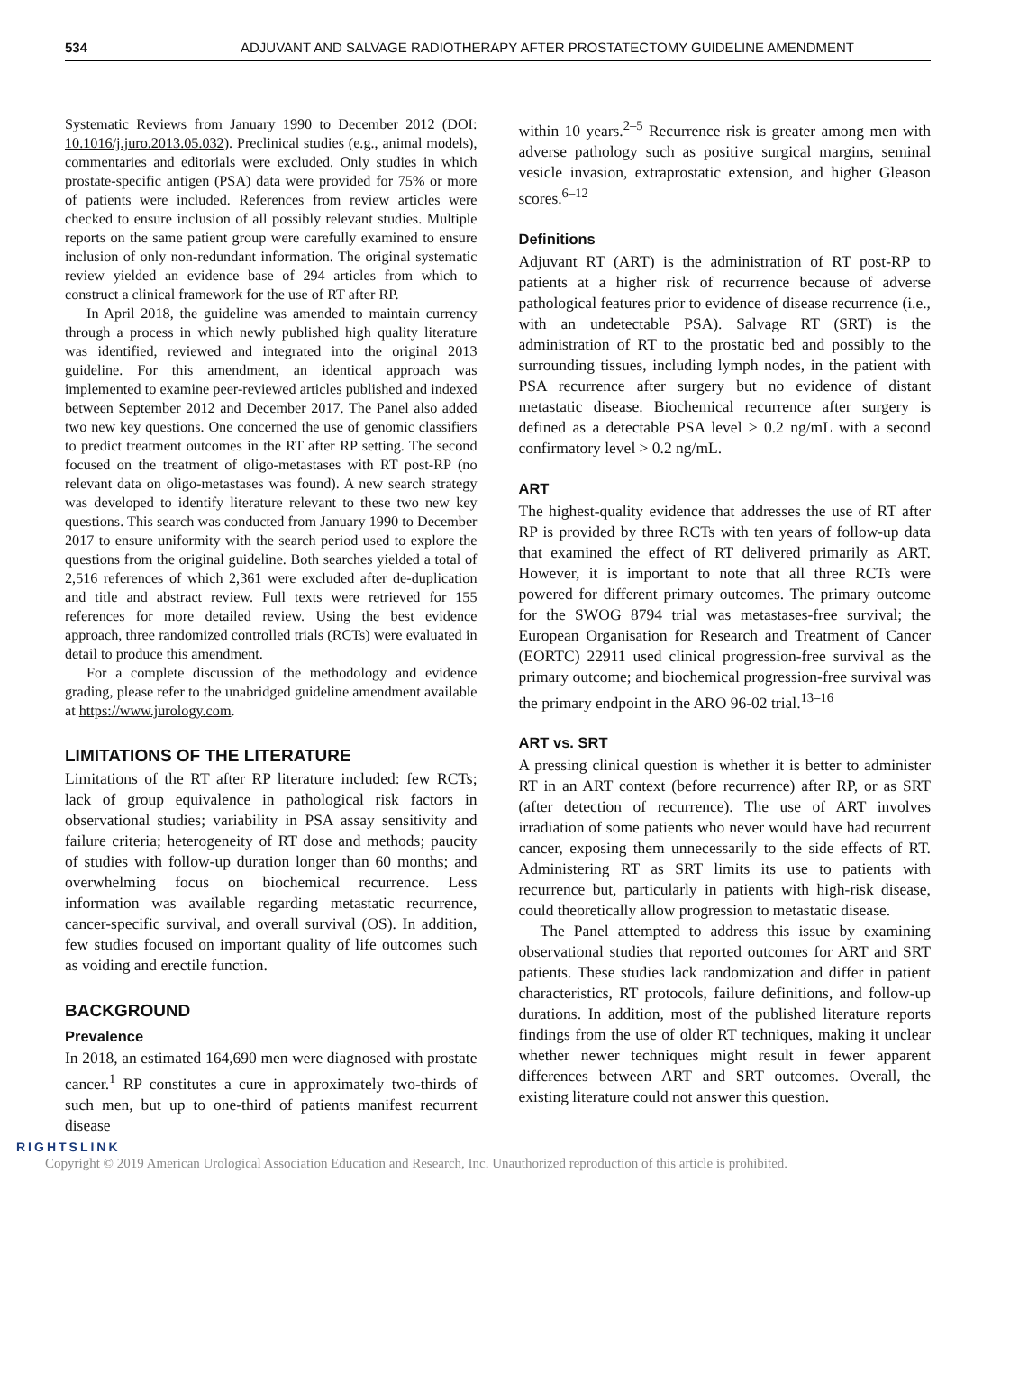534 ADJUVANT AND SALVAGE RADIOTHERAPY AFTER PROSTATECTOMY GUIDELINE AMENDMENT
Systematic Reviews from January 1990 to December 2012 (DOI: 10.1016/j.juro.2013.05.032). Preclinical studies (e.g., animal models), commentaries and editorials were excluded. Only studies in which prostate-specific antigen (PSA) data were provided for 75% or more of patients were included. References from review articles were checked to ensure inclusion of all possibly relevant studies. Multiple reports on the same patient group were carefully examined to ensure inclusion of only non-redundant information. The original systematic review yielded an evidence base of 294 articles from which to construct a clinical framework for the use of RT after RP.
In April 2018, the guideline was amended to maintain currency through a process in which newly published high quality literature was identified, reviewed and integrated into the original 2013 guideline. For this amendment, an identical approach was implemented to examine peer-reviewed articles published and indexed between September 2012 and December 2017. The Panel also added two new key questions. One concerned the use of genomic classifiers to predict treatment outcomes in the RT after RP setting. The second focused on the treatment of oligo-metastases with RT post-RP (no relevant data on oligo-metastases was found). A new search strategy was developed to identify literature relevant to these two new key questions. This search was conducted from January 1990 to December 2017 to ensure uniformity with the search period used to explore the questions from the original guideline. Both searches yielded a total of 2,516 references of which 2,361 were excluded after de-duplication and title and abstract review. Full texts were retrieved for 155 references for more detailed review. Using the best evidence approach, three randomized controlled trials (RCTs) were evaluated in detail to produce this amendment.
For a complete discussion of the methodology and evidence grading, please refer to the unabridged guideline amendment available at https://www.jurology.com.
LIMITATIONS OF THE LITERATURE
Limitations of the RT after RP literature included: few RCTs; lack of group equivalence in pathological risk factors in observational studies; variability in PSA assay sensitivity and failure criteria; heterogeneity of RT dose and methods; paucity of studies with follow-up duration longer than 60 months; and overwhelming focus on biochemical recurrence. Less information was available regarding metastatic recurrence, cancer-specific survival, and overall survival (OS). In addition, few studies focused on important quality of life outcomes such as voiding and erectile function.
BACKGROUND
Prevalence
In 2018, an estimated 164,690 men were diagnosed with prostate cancer.<sup>1</sup> RP constitutes a cure in approximately two-thirds of such men, but up to one-third of patients manifest recurrent disease
within 10 years.<sup>2–5</sup> Recurrence risk is greater among men with adverse pathology such as positive surgical margins, seminal vesicle invasion, extraprostatic extension, and higher Gleason scores.<sup>6–12</sup>
Definitions
Adjuvant RT (ART) is the administration of RT post-RP to patients at a higher risk of recurrence because of adverse pathological features prior to evidence of disease recurrence (i.e., with an undetectable PSA). Salvage RT (SRT) is the administration of RT to the prostatic bed and possibly to the surrounding tissues, including lymph nodes, in the patient with PSA recurrence after surgery but no evidence of distant metastatic disease. Biochemical recurrence after surgery is defined as a detectable PSA level ≥ 0.2 ng/mL with a second confirmatory level > 0.2 ng/mL.
ART
The highest-quality evidence that addresses the use of RT after RP is provided by three RCTs with ten years of follow-up data that examined the effect of RT delivered primarily as ART. However, it is important to note that all three RCTs were powered for different primary outcomes. The primary outcome for the SWOG 8794 trial was metastases-free survival; the European Organisation for Research and Treatment of Cancer (EORTC) 22911 used clinical progression-free survival as the primary outcome; and biochemical progression-free survival was the primary endpoint in the ARO 96-02 trial.<sup>13–16</sup>
ART vs. SRT
A pressing clinical question is whether it is better to administer RT in an ART context (before recurrence) after RP, or as SRT (after detection of recurrence). The use of ART involves irradiation of some patients who never would have had recurrent cancer, exposing them unnecessarily to the side effects of RT. Administering RT as SRT limits its use to patients with recurrence but, particularly in patients with high-risk disease, could theoretically allow progression to metastatic disease.
The Panel attempted to address this issue by examining observational studies that reported outcomes for ART and SRT patients. These studies lack randomization and differ in patient characteristics, RT protocols, failure definitions, and follow-up durations. In addition, most of the published literature reports findings from the use of older RT techniques, making it unclear whether newer techniques might result in fewer apparent differences between ART and SRT outcomes. Overall, the existing literature could not answer this question.
RIGHTSLINK
Copyright © 2019 American Urological Association Education and Research, Inc. Unauthorized reproduction of this article is prohibited.